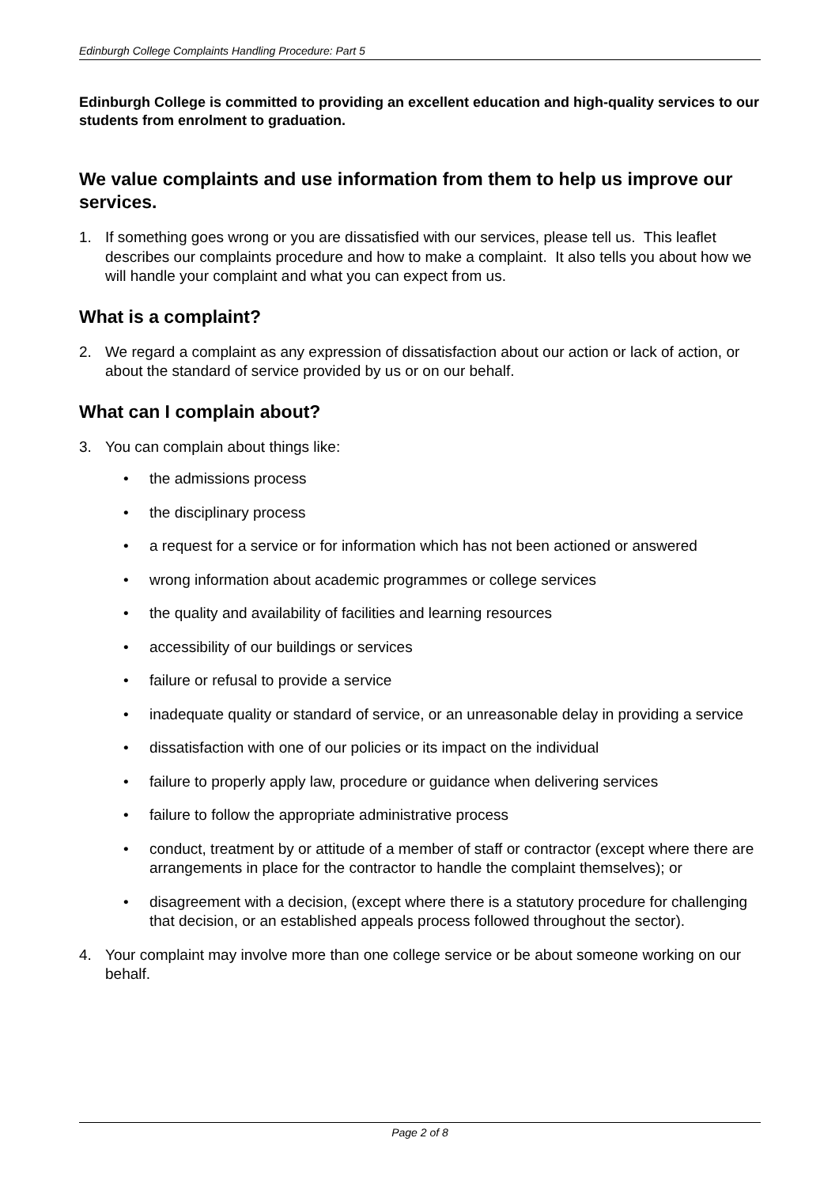Edinburgh College Complaints Handling Procedure: Part 5
Edinburgh College is committed to providing an excellent education and high-quality services to our students from enrolment to graduation.
We value complaints and use information from them to help us improve our services.
1. If something goes wrong or you are dissatisfied with our services, please tell us. This leaflet describes our complaints procedure and how to make a complaint. It also tells you about how we will handle your complaint and what you can expect from us.
What is a complaint?
2. We regard a complaint as any expression of dissatisfaction about our action or lack of action, or about the standard of service provided by us or on our behalf.
What can I complain about?
3. You can complain about things like:
• the admissions process
• the disciplinary process
• a request for a service or for information which has not been actioned or answered
• wrong information about academic programmes or college services
• the quality and availability of facilities and learning resources
• accessibility of our buildings or services
• failure or refusal to provide a service
• inadequate quality or standard of service, or an unreasonable delay in providing a service
• dissatisfaction with one of our policies or its impact on the individual
• failure to properly apply law, procedure or guidance when delivering services
• failure to follow the appropriate administrative process
• conduct, treatment by or attitude of a member of staff or contractor (except where there are arrangements in place for the contractor to handle the complaint themselves); or
• disagreement with a decision, (except where there is a statutory procedure for challenging that decision, or an established appeals process followed throughout the sector).
4. Your complaint may involve more than one college service or be about someone working on our behalf.
Page 2 of 8